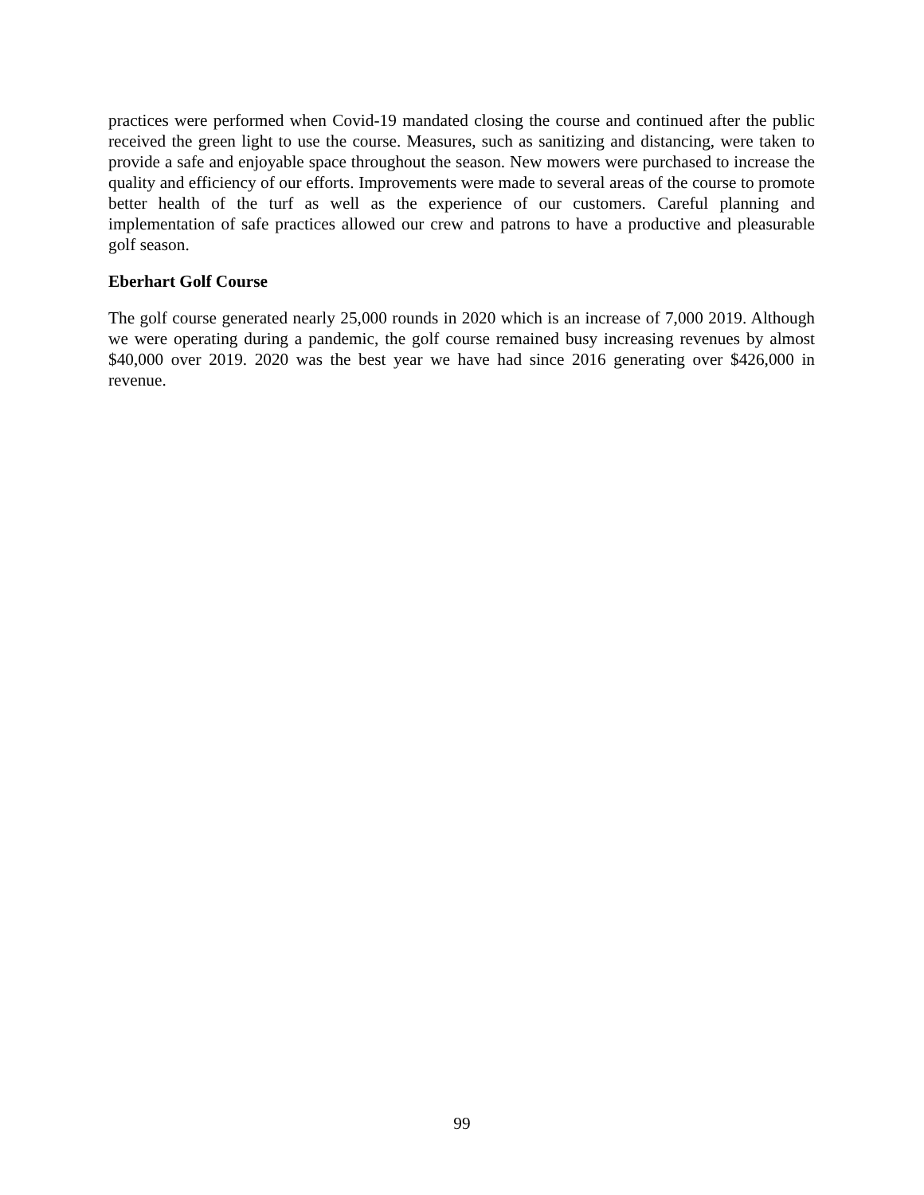practices were performed when Covid-19 mandated closing the course and continued after the public received the green light to use the course. Measures, such as sanitizing and distancing, were taken to provide a safe and enjoyable space throughout the season. New mowers were purchased to increase the quality and efficiency of our efforts. Improvements were made to several areas of the course to promote better health of the turf as well as the experience of our customers. Careful planning and implementation of safe practices allowed our crew and patrons to have a productive and pleasurable golf season.
Eberhart Golf Course
The golf course generated nearly 25,000 rounds in 2020 which is an increase of 7,000 2019. Although we were operating during a pandemic, the golf course remained busy increasing revenues by almost $40,000 over 2019. 2020 was the best year we have had since 2016 generating over $426,000 in revenue.
99